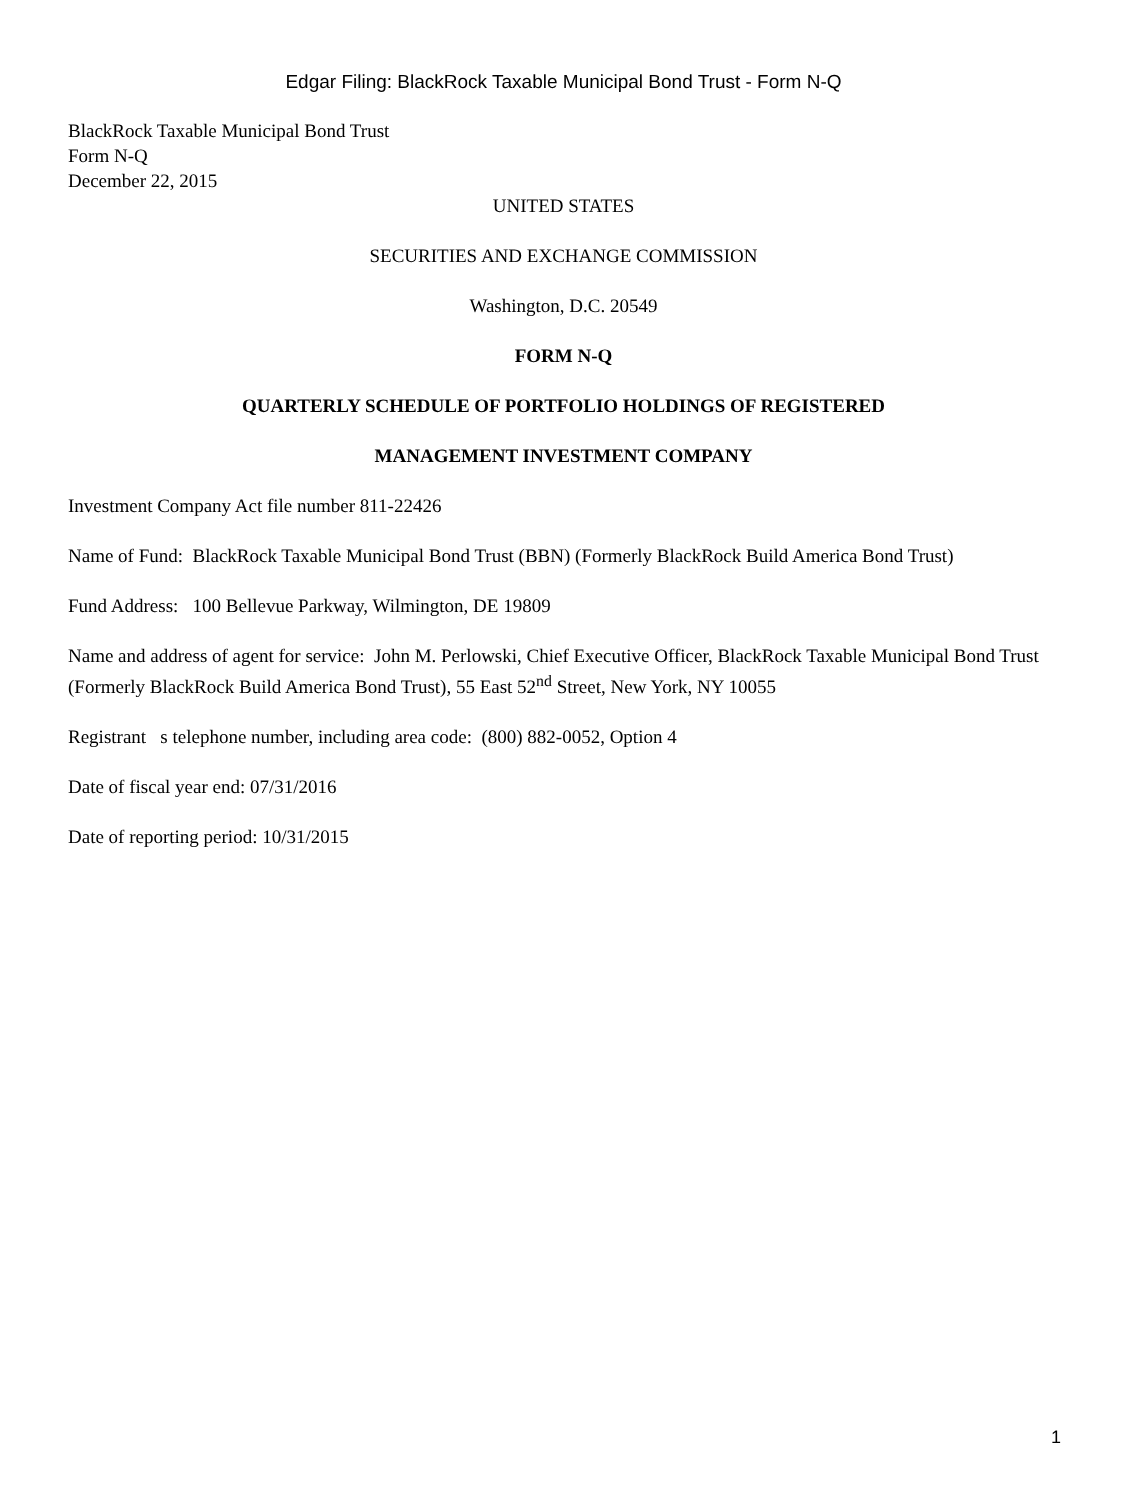Edgar Filing: BlackRock Taxable Municipal Bond Trust - Form N-Q
BlackRock Taxable Municipal Bond Trust
Form N-Q
December 22, 2015
UNITED STATES
SECURITIES AND EXCHANGE COMMISSION
Washington, D.C. 20549
FORM N-Q
QUARTERLY SCHEDULE OF PORTFOLIO HOLDINGS OF REGISTERED
MANAGEMENT INVESTMENT COMPANY
Investment Company Act file number 811-22426
Name of Fund: BlackRock Taxable Municipal Bond Trust (BBN) (Formerly BlackRock Build America Bond Trust)
Fund Address: 100 Bellevue Parkway, Wilmington, DE 19809
Name and address of agent for service: John M. Perlowski, Chief Executive Officer, BlackRock Taxable Municipal Bond Trust (Formerly BlackRock Build America Bond Trust), 55 East 52<sup>nd</sup> Street, New York, NY 10055
Registrant s telephone number, including area code: (800) 882-0052, Option 4
Date of fiscal year end: 07/31/2016
Date of reporting period: 10/31/2015
1